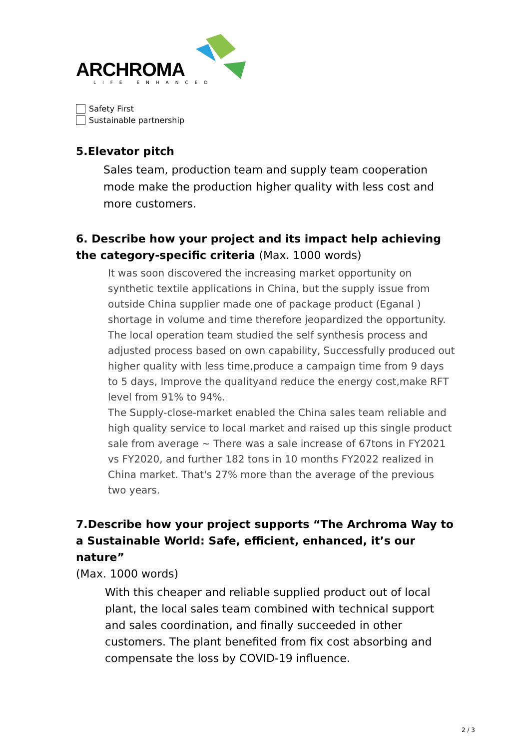ARCHROMA
LIFE ENHANCED
Safety First
Sustainable partnership
5.Elevator pitch
Sales team, production team and supply team cooperation mode make the production higher quality with less cost and more customers.
6. Describe how your project and its impact help achieving the category-specific criteria (Max. 1000 words)
It was soon discovered the increasing market opportunity on synthetic textile applications in China, but the supply issue from outside China supplier made one of package product (Eganal ) shortage in volume and time therefore jeopardized the opportunity. The local operation team studied the self synthesis process and adjusted process based on own capability, Successfully produced out higher quality with less time,produce a campaign time from 9 days to 5 days, Improve the qualityand reduce the energy cost,make RFT level from 91% to 94%.
The Supply-close-market enabled the China sales team reliable and high quality service to local market and raised up this single product sale from average ~ There was a sale increase of 67tons in FY2021 vs FY2020, and further 182 tons in 10 months FY2022 realized in China market. That's 27% more than the average of the previous two years.
7.Describe how your project supports “The Archroma Way to a Sustainable World: Safe, efficient, enhanced, it’s our nature”
(Max. 1000 words)
With this cheaper and reliable supplied product out of local plant, the local sales team combined with technical support and sales coordination, and finally succeeded in other customers. The plant benefited from fix cost absorbing and compensate the loss by COVID-19 influence.
2 / 3